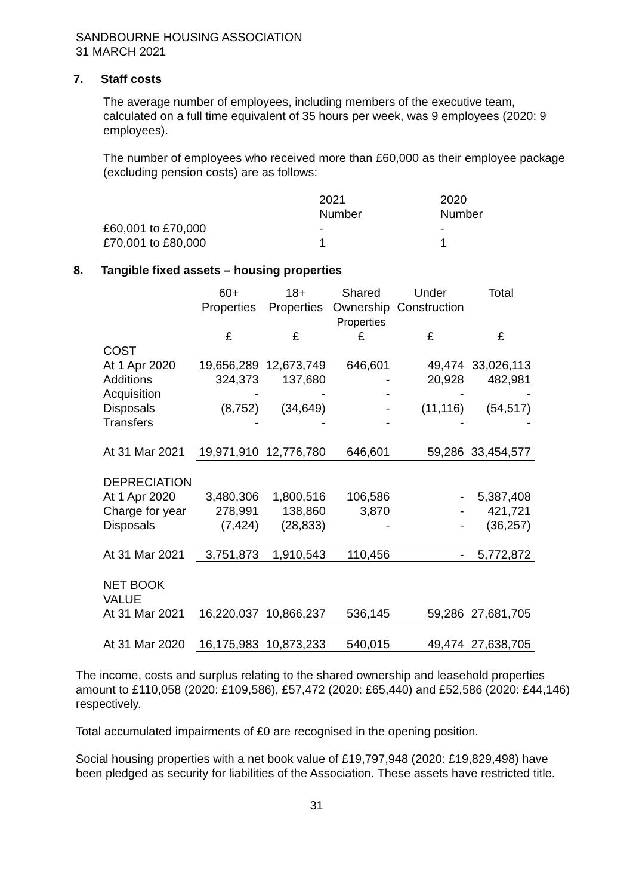SANDBOURNE HOUSING ASSOCIATION
31 MARCH 2021
7. Staff costs
The average number of employees, including members of the executive team, calculated on a full time equivalent of 35 hours per week, was 9 employees (2020: 9 employees).
The number of employees who received more than £60,000 as their employee package (excluding pension costs) are as follows:
| | 2021 Number | 2020 Number |
| £60,001 to £70,000 | - | - |
| £70,001 to £80,000 | 1 | 1 |
8. Tangible fixed assets – housing properties
| | 60+ Properties | 18+ Properties | Shared Ownership Properties | Under Construction | Total |
| --- | --- | --- | --- | --- | --- |
| | £ | £ | £ | £ | £ |
| COST | | | | | |
| At 1 Apr 2020 | 19,656,289 | 12,673,749 | 646,601 | 49,474 | 33,026,113 |
| Additions | 324,373 | 137,680 | - | 20,928 | 482,981 |
| Acquisition | - | - | - | - | - |
| Disposals | (8,752) | (34,649) | - | (11,116) | (54,517) |
| Transfers | - | - | - | - | - |
| At 31 Mar 2021 | 19,971,910 | 12,776,780 | 646,601 | 59,286 | 33,454,577 |
| DEPRECIATION | | | | | |
| At 1 Apr 2020 | 3,480,306 | 1,800,516 | 106,586 | - | 5,387,408 |
| Charge for year | 278,991 | 138,860 | 3,870 | - | 421,721 |
| Disposals | (7,424) | (28,833) | - | - | (36,257) |
| At 31 Mar 2021 | 3,751,873 | 1,910,543 | 110,456 | - | 5,772,872 |
| NET BOOK VALUE | | | | | |
| At 31 Mar 2021 | 16,220,037 | 10,866,237 | 536,145 | 59,286 | 27,681,705 |
| At 31 Mar 2020 | 16,175,983 | 10,873,233 | 540,015 | 49,474 | 27,638,705 |
The income, costs and surplus relating to the shared ownership and leasehold properties amount to £110,058 (2020: £109,586), £57,472 (2020: £65,440) and £52,586 (2020: £44,146) respectively.
Total accumulated impairments of £0 are recognised in the opening position.
Social housing properties with a net book value of £19,797,948 (2020: £19,829,498) have been pledged as security for liabilities of the Association. These assets have restricted title.
31